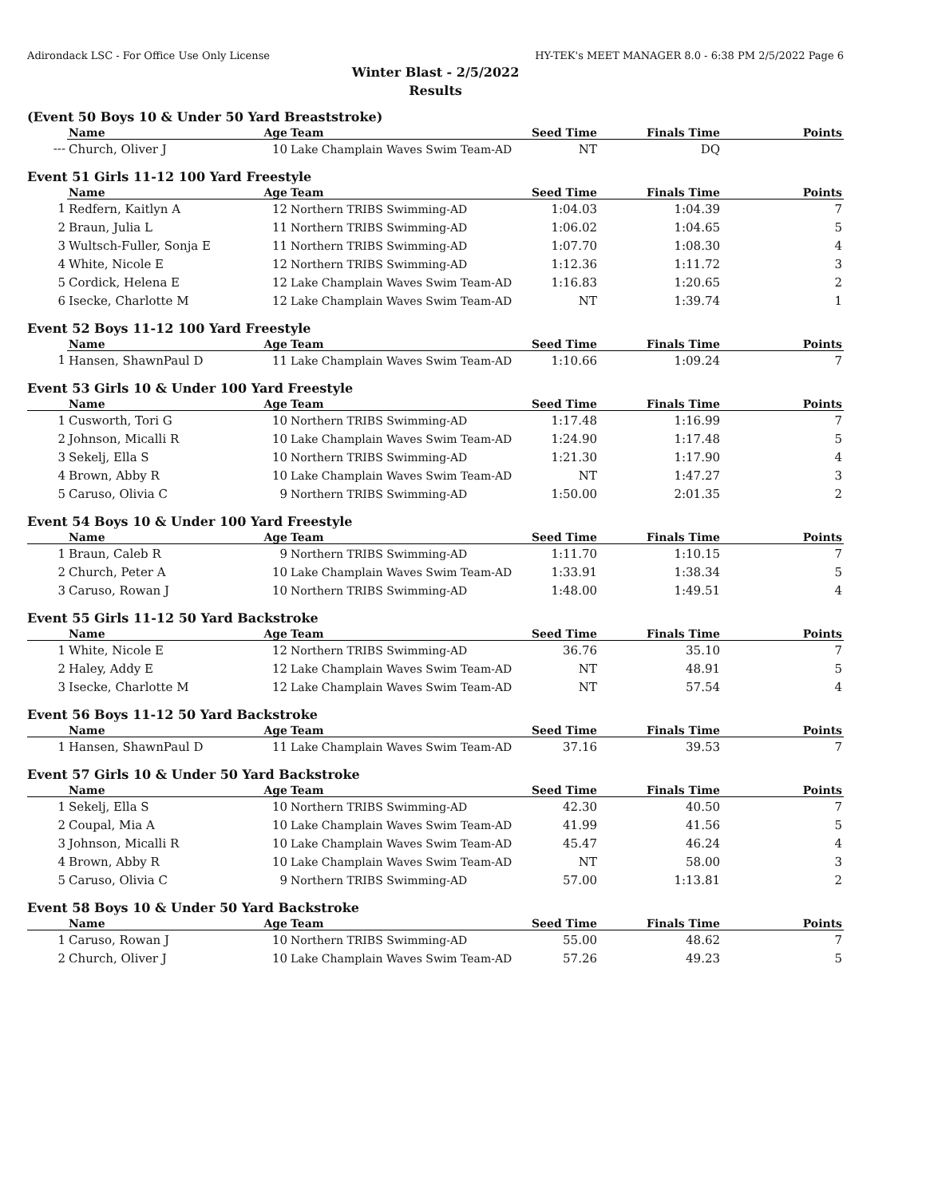Adirondack LSC - For Office Use Only License HY-TEK's MEET MANAGER 8.0 - 6:38 PM 2/5/2022 Page 6
Winter Blast - 2/5/2022
Results
(Event 50 Boys 10 & Under 50 Yard Breaststroke)
| | Name | Age | Team | Seed Time | Finals Time | Points |
| --- | --- | --- | --- | --- | --- | --- |
| --- | Church, Oliver J | 10 | Lake Champlain Waves Swim Team-AD | NT | DQ | |
Event 51 Girls 11-12 100 Yard Freestyle
| | Name | Age | Team | Seed Time | Finals Time | Points |
| --- | --- | --- | --- | --- | --- | --- |
| 1 | Redfern, Kaitlyn A | 12 | Northern TRIBS Swimming-AD | 1:04.03 | 1:04.39 | 7 |
| 2 | Braun, Julia L | 11 | Northern TRIBS Swimming-AD | 1:06.02 | 1:04.65 | 5 |
| 3 | Wultsch-Fuller, Sonja E | 11 | Northern TRIBS Swimming-AD | 1:07.70 | 1:08.30 | 4 |
| 4 | White, Nicole E | 12 | Northern TRIBS Swimming-AD | 1:12.36 | 1:11.72 | 3 |
| 5 | Cordick, Helena E | 12 | Lake Champlain Waves Swim Team-AD | 1:16.83 | 1:20.65 | 2 |
| 6 | Isecke, Charlotte M | 12 | Lake Champlain Waves Swim Team-AD | NT | 1:39.74 | 1 |
Event 52 Boys 11-12 100 Yard Freestyle
| | Name | Age | Team | Seed Time | Finals Time | Points |
| --- | --- | --- | --- | --- | --- | --- |
| 1 | Hansen, ShawnPaul D | 11 | Lake Champlain Waves Swim Team-AD | 1:10.66 | 1:09.24 | 7 |
Event 53 Girls 10 & Under 100 Yard Freestyle
| | Name | Age | Team | Seed Time | Finals Time | Points |
| --- | --- | --- | --- | --- | --- | --- |
| 1 | Cusworth, Tori G | 10 | Northern TRIBS Swimming-AD | 1:17.48 | 1:16.99 | 7 |
| 2 | Johnson, Micalli R | 10 | Lake Champlain Waves Swim Team-AD | 1:24.90 | 1:17.48 | 5 |
| 3 | Sekelj, Ella S | 10 | Northern TRIBS Swimming-AD | 1:21.30 | 1:17.90 | 4 |
| 4 | Brown, Abby R | 10 | Lake Champlain Waves Swim Team-AD | NT | 1:47.27 | 3 |
| 5 | Caruso, Olivia C | 9 | Northern TRIBS Swimming-AD | 1:50.00 | 2:01.35 | 2 |
Event 54 Boys 10 & Under 100 Yard Freestyle
| | Name | Age | Team | Seed Time | Finals Time | Points |
| --- | --- | --- | --- | --- | --- | --- |
| 1 | Braun, Caleb R | 9 | Northern TRIBS Swimming-AD | 1:11.70 | 1:10.15 | 7 |
| 2 | Church, Peter A | 10 | Lake Champlain Waves Swim Team-AD | 1:33.91 | 1:38.34 | 5 |
| 3 | Caruso, Rowan J | 10 | Northern TRIBS Swimming-AD | 1:48.00 | 1:49.51 | 4 |
Event 55 Girls 11-12 50 Yard Backstroke
| | Name | Age | Team | Seed Time | Finals Time | Points |
| --- | --- | --- | --- | --- | --- | --- |
| 1 | White, Nicole E | 12 | Northern TRIBS Swimming-AD | 36.76 | 35.10 | 7 |
| 2 | Haley, Addy E | 12 | Lake Champlain Waves Swim Team-AD | NT | 48.91 | 5 |
| 3 | Isecke, Charlotte M | 12 | Lake Champlain Waves Swim Team-AD | NT | 57.54 | 4 |
Event 56 Boys 11-12 50 Yard Backstroke
| | Name | Age | Team | Seed Time | Finals Time | Points |
| --- | --- | --- | --- | --- | --- | --- |
| 1 | Hansen, ShawnPaul D | 11 | Lake Champlain Waves Swim Team-AD | 37.16 | 39.53 | 7 |
Event 57 Girls 10 & Under 50 Yard Backstroke
| | Name | Age | Team | Seed Time | Finals Time | Points |
| --- | --- | --- | --- | --- | --- | --- |
| 1 | Sekelj, Ella S | 10 | Northern TRIBS Swimming-AD | 42.30 | 40.50 | 7 |
| 2 | Coupal, Mia A | 10 | Lake Champlain Waves Swim Team-AD | 41.99 | 41.56 | 5 |
| 3 | Johnson, Micalli R | 10 | Lake Champlain Waves Swim Team-AD | 45.47 | 46.24 | 4 |
| 4 | Brown, Abby R | 10 | Lake Champlain Waves Swim Team-AD | NT | 58.00 | 3 |
| 5 | Caruso, Olivia C | 9 | Northern TRIBS Swimming-AD | 57.00 | 1:13.81 | 2 |
Event 58 Boys 10 & Under 50 Yard Backstroke
| | Name | Age | Team | Seed Time | Finals Time | Points |
| --- | --- | --- | --- | --- | --- | --- |
| 1 | Caruso, Rowan J | 10 | Northern TRIBS Swimming-AD | 55.00 | 48.62 | 7 |
| 2 | Church, Oliver J | 10 | Lake Champlain Waves Swim Team-AD | 57.26 | 49.23 | 5 |